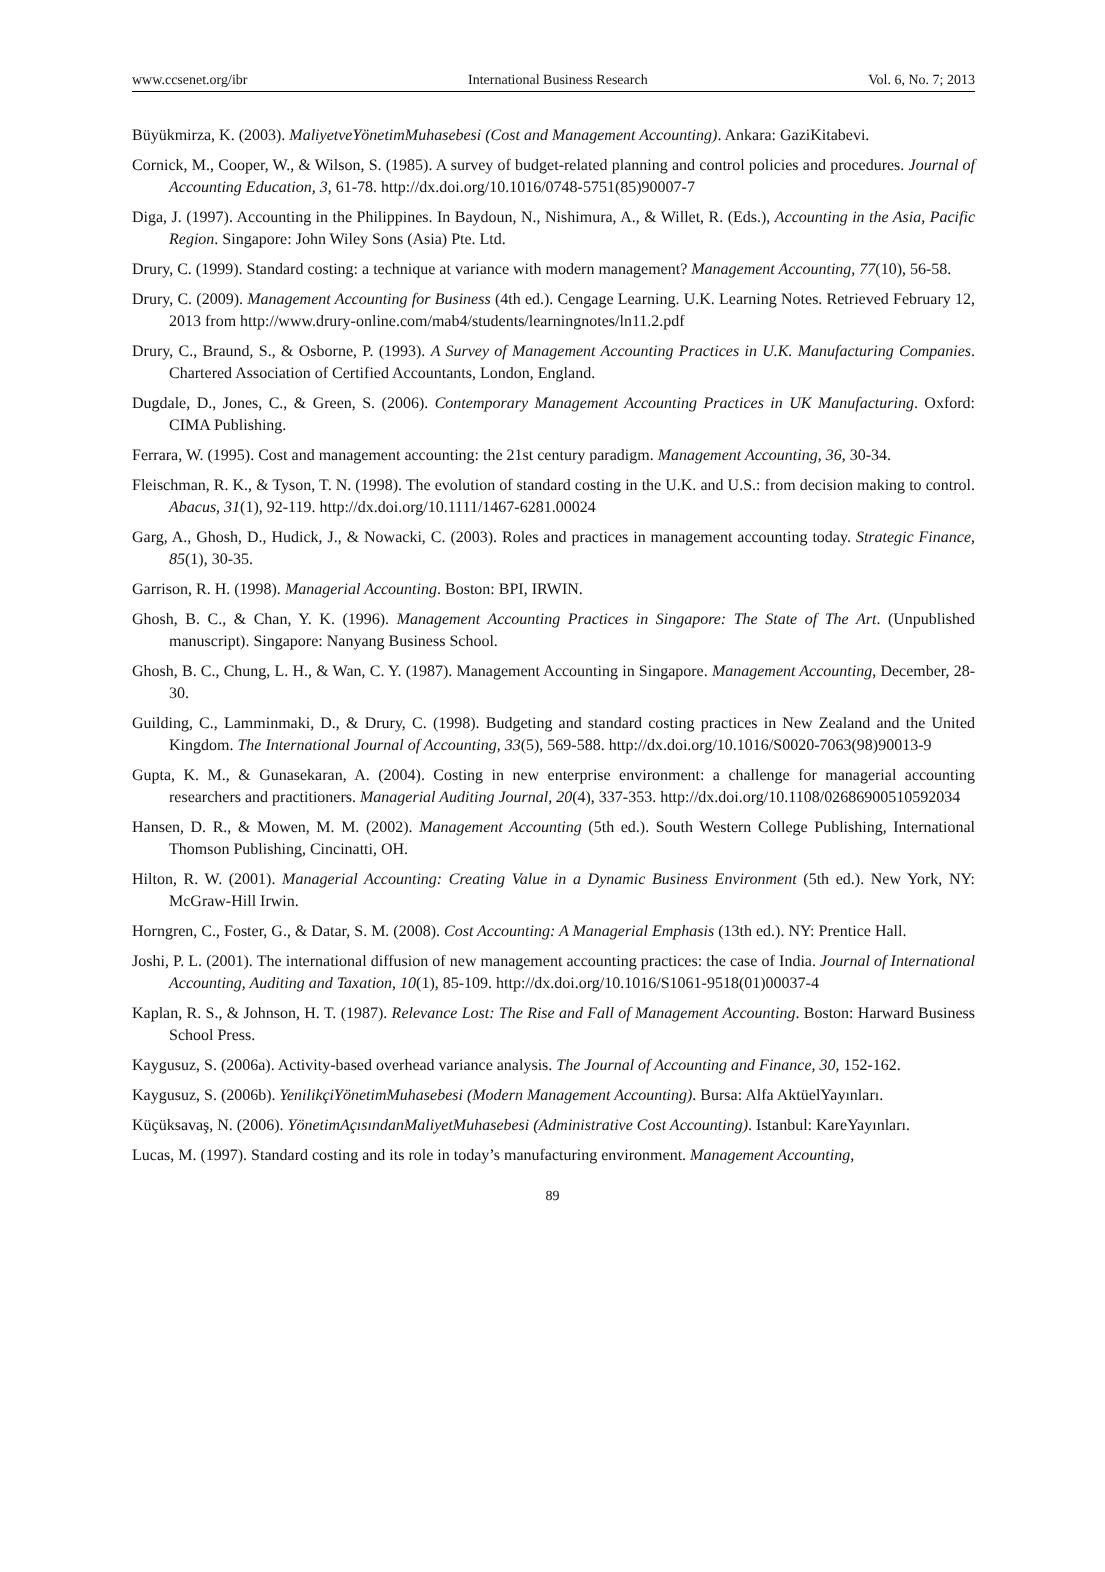www.ccsenet.org/ibr International Business Research Vol. 6, No. 7; 2013
Büyükmirza, K. (2003). MaliyetveYönetimMuhasebesi (Cost and Management Accounting). Ankara: GaziKitabevi.
Cornick, M., Cooper, W., & Wilson, S. (1985). A survey of budget-related planning and control policies and procedures. Journal of Accounting Education, 3, 61-78. http://dx.doi.org/10.1016/0748-5751(85)90007-7
Diga, J. (1997). Accounting in the Philippines. In Baydoun, N., Nishimura, A., & Willet, R. (Eds.), Accounting in the Asia, Pacific Region. Singapore: John Wiley Sons (Asia) Pte. Ltd.
Drury, C. (1999). Standard costing: a technique at variance with modern management? Management Accounting, 77(10), 56-58.
Drury, C. (2009). Management Accounting for Business (4th ed.). Cengage Learning. U.K. Learning Notes. Retrieved February 12, 2013 from http://www.drury-online.com/mab4/students/learningnotes/ln11.2.pdf
Drury, C., Braund, S., & Osborne, P. (1993). A Survey of Management Accounting Practices in U.K. Manufacturing Companies. Chartered Association of Certified Accountants, London, England.
Dugdale, D., Jones, C., & Green, S. (2006). Contemporary Management Accounting Practices in UK Manufacturing. Oxford: CIMA Publishing.
Ferrara, W. (1995). Cost and management accounting: the 21st century paradigm. Management Accounting, 36, 30-34.
Fleischman, R. K., & Tyson, T. N. (1998). The evolution of standard costing in the U.K. and U.S.: from decision making to control. Abacus, 31(1), 92-119. http://dx.doi.org/10.1111/1467-6281.00024
Garg, A., Ghosh, D., Hudick, J., & Nowacki, C. (2003). Roles and practices in management accounting today. Strategic Finance, 85(1), 30-35.
Garrison, R. H. (1998). Managerial Accounting. Boston: BPI, IRWIN.
Ghosh, B. C., & Chan, Y. K. (1996). Management Accounting Practices in Singapore: The State of The Art. (Unpublished manuscript). Singapore: Nanyang Business School.
Ghosh, B. C., Chung, L. H., & Wan, C. Y. (1987). Management Accounting in Singapore. Management Accounting, December, 28-30.
Guilding, C., Lamminmaki, D., & Drury, C. (1998). Budgeting and standard costing practices in New Zealand and the United Kingdom. The International Journal of Accounting, 33(5), 569-588. http://dx.doi.org/10.1016/S0020-7063(98)90013-9
Gupta, K. M., & Gunasekaran, A. (2004). Costing in new enterprise environment: a challenge for managerial accounting researchers and practitioners. Managerial Auditing Journal, 20(4), 337-353. http://dx.doi.org/10.1108/02686900510592034
Hansen, D. R., & Mowen, M. M. (2002). Management Accounting (5th ed.). South Western College Publishing, International Thomson Publishing, Cincinatti, OH.
Hilton, R. W. (2001). Managerial Accounting: Creating Value in a Dynamic Business Environment (5th ed.). New York, NY: McGraw-Hill Irwin.
Horngren, C., Foster, G., & Datar, S. M. (2008). Cost Accounting: A Managerial Emphasis (13th ed.). NY: Prentice Hall.
Joshi, P. L. (2001). The international diffusion of new management accounting practices: the case of India. Journal of International Accounting, Auditing and Taxation, 10(1), 85-109. http://dx.doi.org/10.1016/S1061-9518(01)00037-4
Kaplan, R. S., & Johnson, H. T. (1987). Relevance Lost: The Rise and Fall of Management Accounting. Boston: Harward Business School Press.
Kaygusuz, S. (2006a). Activity-based overhead variance analysis. The Journal of Accounting and Finance, 30, 152-162.
Kaygusuz, S. (2006b). YenilikçiYönetimMuhasebesi (Modern Management Accounting). Bursa: Alfa AktüelYayınları.
Küçüksavaş, N. (2006). YönetimAçısındanMaliyetMuhasebesi (Administrative Cost Accounting). Istanbul: KareYayınları.
Lucas, M. (1997). Standard costing and its role in today’s manufacturing environment. Management Accounting,
89